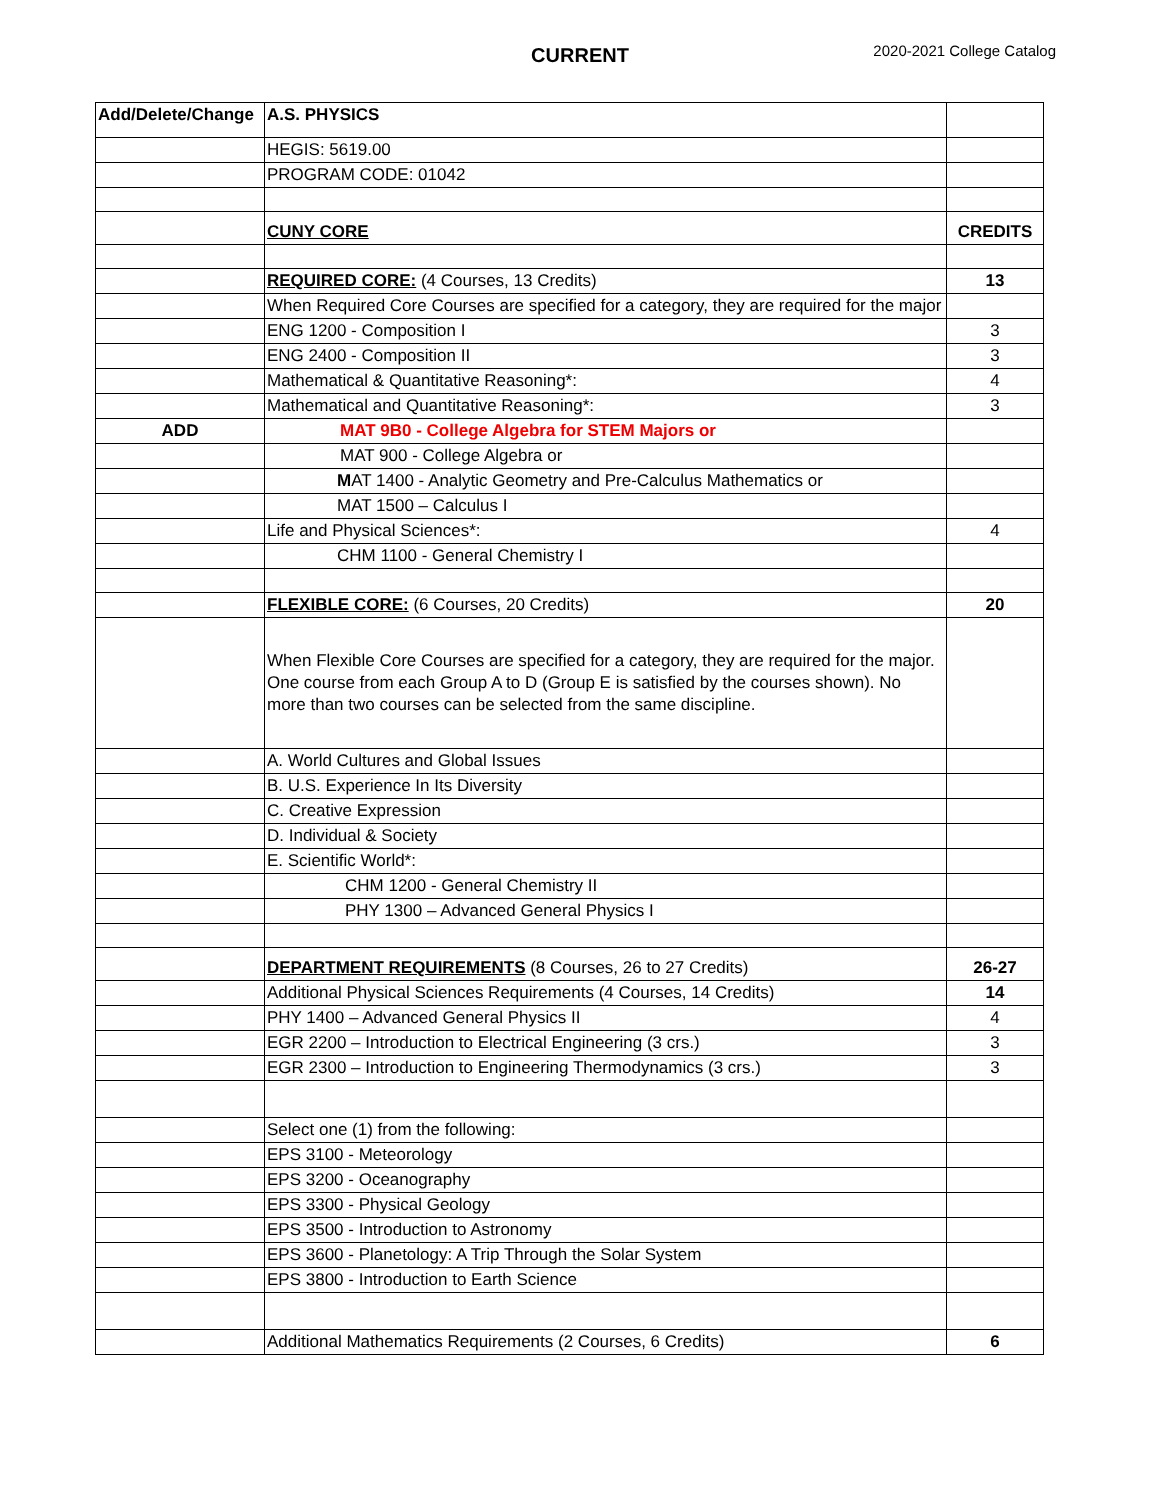CURRENT 2020-2021 College Catalog
| Add/Delete/Change | A.S. PHYSICS | |
| | HEGIS: 5619.00 | |
| | PROGRAM CODE: 01042 | |
| | CUNY CORE | CREDITS |
| | REQUIRED CORE: (4 Courses, 13 Credits) | 13 |
| | When Required Core Courses are specified for a category, they are required for the major | |
| | ENG 1200 - Composition I | 3 |
| | ENG 2400 - Composition II | 3 |
| | Mathematical & Quantitative Reasoning*: | 4 |
| | Mathematical and Quantitative Reasoning*: | 3 |
| ADD | MAT 9B0 - College Algebra for STEM Majors or | |
| | MAT 900 - College Algebra or | |
| | M AT 1400 - Analytic Geometry and Pre-Calculus Mathematics or | |
| | MAT 1500 – Calculus I | |
| | Life and Physical Sciences*: | 4 |
| | CHM 1100 - General Chemistry I | |
| | FLEXIBLE CORE: (6 Courses, 20 Credits) | 20 |
| | When Flexible Core Courses are specified for a category, they are required for the major. One course from each Group A to D (Group E is satisfied by the courses shown). No more than two courses can be selected from the same discipline. | |
| | A. World Cultures and Global Issues | |
| | B. U.S. Experience In Its Diversity | |
| | C. Creative Expression | |
| | D. Individual & Society | |
| | E. Scientific World*: | |
| | CHM 1200 - General Chemistry II | |
| | PHY 1300 – Advanced General Physics I | |
| | DEPARTMENT REQUIREMENTS (8 Courses, 26 to 27 Credits) | 26-27 |
| | Additional Physical Sciences Requirements (4 Courses, 14 Credits) | 14 |
| | PHY 1400 – Advanced General Physics II | 4 |
| | EGR 2200 – Introduction to Electrical Engineering (3 crs.) | 3 |
| | EGR 2300 – Introduction to Engineering Thermodynamics (3 crs.) | 3 |
| | Select one (1) from the following: | |
| | EPS 3100 - Meteorology | |
| | EPS 3200 - Oceanography | |
| | EPS 3300 - Physical Geology | |
| | EPS 3500 - Introduction to Astronomy | |
| | EPS 3600 - Planetology: A Trip Through the Solar System | |
| | EPS 3800 - Introduction to Earth Science | |
| | Additional Mathematics Requirements (2 Courses, 6 Credits) | 6 |